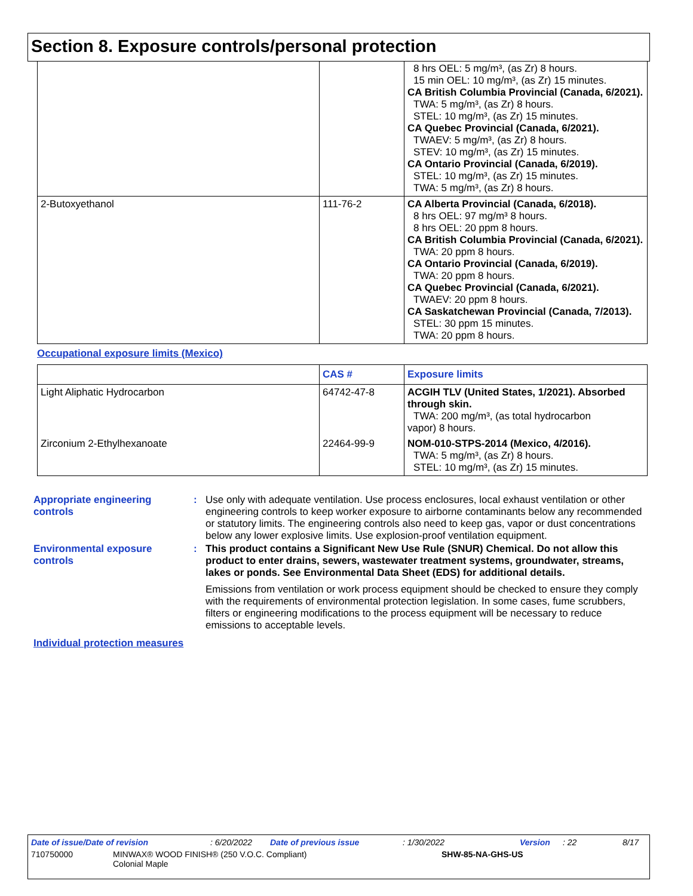Section 8. Exposure controls/personal protection
| | | 8 hrs OEL: 5 mg/m³, (as Zr) 8 hours. 15 min OEL: 10 mg/m³, (as Zr) 15 minutes. CA British Columbia Provincial (Canada, 6/2021). TWA: 5 mg/m³, (as Zr) 8 hours. STEL: 10 mg/m³, (as Zr) 15 minutes. CA Quebec Provincial (Canada, 6/2021). TWAEV: 5 mg/m³, (as Zr) 8 hours. STEV: 10 mg/m³, (as Zr) 15 minutes. CA Ontario Provincial (Canada, 6/2019). STEL: 10 mg/m³, (as Zr) 15 minutes. TWA: 5 mg/m³, (as Zr) 8 hours. |
| 2-Butoxyethanol | 111-76-2 | CA Alberta Provincial (Canada, 6/2018). 8 hrs OEL: 97 mg/m³ 8 hours. 8 hrs OEL: 20 ppm 8 hours. CA British Columbia Provincial (Canada, 6/2021). TWA: 20 ppm 8 hours. CA Ontario Provincial (Canada, 6/2019). TWA: 20 ppm 8 hours. CA Quebec Provincial (Canada, 6/2021). TWAEV: 20 ppm 8 hours. CA Saskatchewan Provincial (Canada, 7/2013). STEL: 30 ppm 15 minutes. TWA: 20 ppm 8 hours. |
Occupational exposure limits (Mexico)
| | CAS # | Exposure limits |
| --- | --- | --- |
| Light Aliphatic Hydrocarbon | 64742-47-8 | ACGIH TLV (United States, 1/2021). Absorbed through skin. TWA: 200 mg/m³, (as total hydrocarbon vapor) 8 hours. |
| Zirconium 2-Ethylhexanoate | 22464-99-9 | NOM-010-STPS-2014 (Mexico, 4/2016). TWA: 5 mg/m³, (as Zr) 8 hours. STEL: 10 mg/m³, (as Zr) 15 minutes. |
Appropriate engineering controls
: Use only with adequate ventilation. Use process enclosures, local exhaust ventilation or other engineering controls to keep worker exposure to airborne contaminants below any recommended or statutory limits. The engineering controls also need to keep gas, vapor or dust concentrations below any lower explosive limits. Use explosion-proof ventilation equipment.
Environmental exposure controls
: This product contains a Significant New Use Rule (SNUR) Chemical. Do not allow this product to enter drains, sewers, wastewater treatment systems, groundwater, streams, lakes or ponds. See Environmental Data Sheet (EDS) for additional details.
Emissions from ventilation or work process equipment should be checked to ensure they comply with the requirements of environmental protection legislation. In some cases, fume scrubbers, filters or engineering modifications to the process equipment will be necessary to reduce emissions to acceptable levels.
Individual protection measures
Date of issue/Date of revision: 6/20/2022 Date of previous issue: 1/30/2022 Version: 22 8/17
710750000 MINWAX® WOOD FINISH® (250 V.O.C. Compliant)
Colonial Maple SHW-85-NA-GHS-US